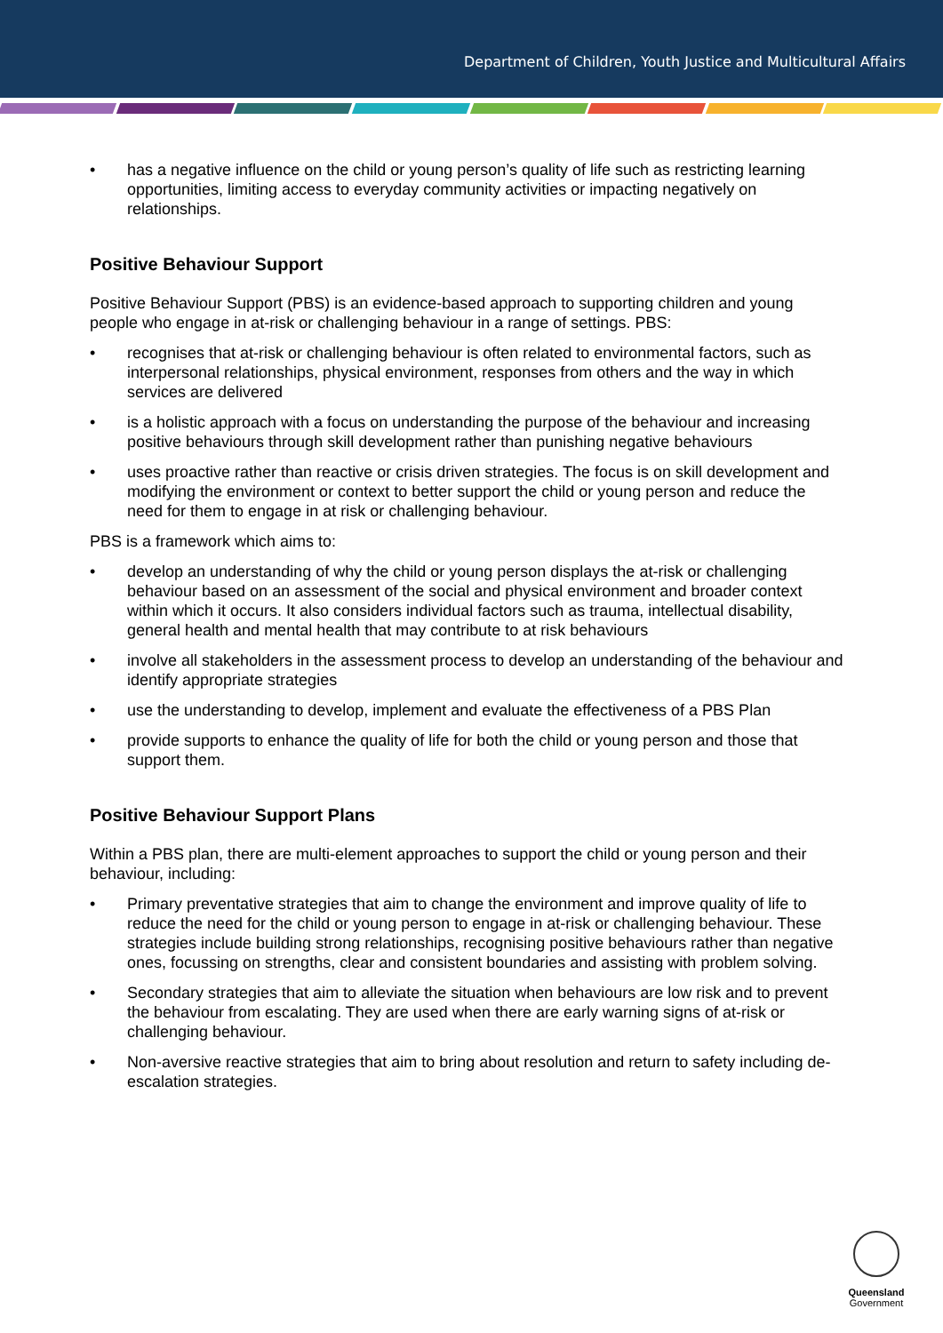Department of Children, Youth Justice and Multicultural Affairs
• has a negative influence on the child or young person’s quality of life such as restricting learning opportunities, limiting access to everyday community activities or impacting negatively on relationships.
Positive Behaviour Support
Positive Behaviour Support (PBS) is an evidence-based approach to supporting children and young people who engage in at-risk or challenging behaviour in a range of settings. PBS:
• recognises that at-risk or challenging behaviour is often related to environmental factors, such as interpersonal relationships, physical environment, responses from others and the way in which services are delivered
• is a holistic approach with a focus on understanding the purpose of the behaviour and increasing positive behaviours through skill development rather than punishing negative behaviours
• uses proactive rather than reactive or crisis driven strategies. The focus is on skill development and modifying the environment or context to better support the child or young person and reduce the need for them to engage in at risk or challenging behaviour.
PBS is a framework which aims to:
• develop an understanding of why the child or young person displays the at-risk or challenging behaviour based on an assessment of the social and physical environment and broader context within which it occurs. It also considers individual factors such as trauma, intellectual disability, general health and mental health that may contribute to at risk behaviours
• involve all stakeholders in the assessment process to develop an understanding of the behaviour and identify appropriate strategies
• use the understanding to develop, implement and evaluate the effectiveness of a PBS Plan
• provide supports to enhance the quality of life for both the child or young person and those that support them.
Positive Behaviour Support Plans
Within a PBS plan, there are multi-element approaches to support the child or young person and their behaviour, including:
• Primary preventative strategies that aim to change the environment and improve quality of life to reduce the need for the child or young person to engage in at-risk or challenging behaviour. These strategies include building strong relationships, recognising positive behaviours rather than negative ones, focussing on strengths, clear and consistent boundaries and assisting with problem solving.
• Secondary strategies that aim to alleviate the situation when behaviours are low risk and to prevent the behaviour from escalating. They are used when there are early warning signs of at-risk or challenging behaviour.
• Non-aversive reactive strategies that aim to bring about resolution and return to safety including de-escalation strategies.
Queensland
Government